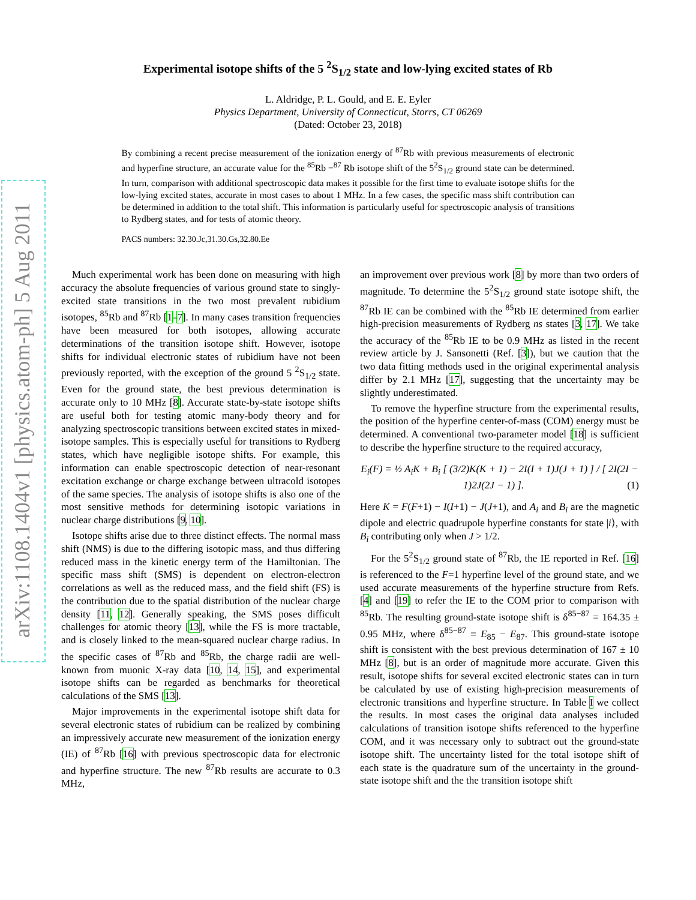arXiv:1108.1404v1 [physics.atom-ph] 5 Aug 2011
Experimental isotope shifts of the 5 <sup>2</sup>S<sub>1/2</sub> state and low-lying excited states of Rb
L. Aldridge, P. L. Gould, and E. E. Eyler
Physics Department, University of Connecticut, Storrs, CT 06269
(Dated: October 23, 2018)
By combining a recent precise measurement of the ionization energy of <sup>87</sup>Rb with previous measurements of electronic and hyperfine structure, an accurate value for the <sup>85</sup>Rb −<sup>87</sup> Rb isotope shift of the 5<sup>2</sup>S<sub>1/2</sub> ground state can be determined. In turn, comparison with additional spectroscopic data makes it possible for the first time to evaluate isotope shifts for the low-lying excited states, accurate in most cases to about 1 MHz. In a few cases, the specific mass shift contribution can be determined in addition to the total shift. This information is particularly useful for spectroscopic analysis of transitions to Rydberg states, and for tests of atomic theory.
PACS numbers: 32.30.Jc,31.30.Gs,32.80.Ee
Much experimental work has been done on measuring with high accuracy the absolute frequencies of various ground state to singly-excited state transitions in the two most prevalent rubidium isotopes, <sup>85</sup>Rb and <sup>87</sup>Rb [1–7]. In many cases transition frequencies have been measured for both isotopes, allowing accurate determinations of the transition isotope shift. However, isotope shifts for individual electronic states of rubidium have not been previously reported, with the exception of the ground 5 <sup>2</sup>S<sub>1/2</sub> state. Even for the ground state, the best previous determination is accurate only to 10 MHz [8]. Accurate state-by-state isotope shifts are useful both for testing atomic many-body theory and for analyzing spectroscopic transitions between excited states in mixed-isotope samples. This is especially useful for transitions to Rydberg states, which have negligible isotope shifts. For example, this information can enable spectroscopic detection of near-resonant excitation exchange or charge exchange between ultracold isotopes of the same species. The analysis of isotope shifts is also one of the most sensitive methods for determining isotopic variations in nuclear charge distributions [9, 10].
Isotope shifts arise due to three distinct effects. The normal mass shift (NMS) is due to the differing isotopic mass, and thus differing reduced mass in the kinetic energy term of the Hamiltonian. The specific mass shift (SMS) is dependent on electron-electron correlations as well as the reduced mass, and the field shift (FS) is the contribution due to the spatial distribution of the nuclear charge density [11, 12]. Generally speaking, the SMS poses difficult challenges for atomic theory [13], while the FS is more tractable, and is closely linked to the mean-squared nuclear charge radius. In the specific cases of <sup>87</sup>Rb and <sup>85</sup>Rb, the charge radii are well-known from muonic X-ray data [10, 14, 15], and experimental isotope shifts can be regarded as benchmarks for theoretical calculations of the SMS [13].
Major improvements in the experimental isotope shift data for several electronic states of rubidium can be realized by combining an impressively accurate new measurement of the ionization energy (IE) of <sup>87</sup>Rb [16] with previous spectroscopic data for electronic and hyperfine structure. The new <sup>87</sup>Rb results are accurate to 0.3 MHz,
an improvement over previous work [8] by more than two orders of magnitude. To determine the 5<sup>2</sup>S<sub>1/2</sub> ground state isotope shift, the <sup>87</sup>Rb IE can be combined with the <sup>85</sup>Rb IE determined from earlier high-precision measurements of Rydberg ns states [3, 17]. We take the accuracy of the <sup>85</sup>Rb IE to be 0.9 MHz as listed in the recent review article by J. Sansonetti (Ref. [3]), but we caution that the two data fitting methods used in the original experimental analysis differ by 2.1 MHz [17], suggesting that the uncertainty may be slightly underestimated.
To remove the hyperfine structure from the experimental results, the position of the hyperfine center-of-mass (COM) energy must be determined. A conventional two-parameter model [18] is sufficient to describe the hyperfine structure to the required accuracy,
E<sub>i</sub>(F) = ½ A<sub>i</sub>K + B<sub>i</sub> [ (3/2)K(K + 1) − 2I(I + 1)J(J + 1) ] / [ 2I(2I − 1)2J(2J − 1) ]. (1)
Here K = F(F+1) − I(I+1) − J(J+1), and A<sub>i</sub> and B<sub>i</sub> are the magnetic dipole and electric quadrupole hyperfine constants for state |i⟩, with B<sub>i</sub> contributing only when J > 1/2.
For the 5<sup>2</sup>S<sub>1/2</sub> ground state of <sup>87</sup>Rb, the IE reported in Ref. [16] is referenced to the F=1 hyperfine level of the ground state, and we used accurate measurements of the hyperfine structure from Refs. [4] and [19] to refer the IE to the COM prior to comparison with <sup>85</sup>Rb. The resulting ground-state isotope shift is δ<sup>85−87</sup> = 164.35 ± 0.95 MHz, where δ<sup>85−87</sup> ≡ E<sub>85</sub> − E<sub>87</sub>. This ground-state isotope shift is consistent with the best previous determination of 167 ± 10 MHz [8], but is an order of magnitude more accurate. Given this result, isotope shifts for several excited electronic states can in turn be calculated by use of existing high-precision measurements of electronic transitions and hyperfine structure. In Table I we collect the results. In most cases the original data analyses included calculations of transition isotope shifts referenced to the hyperfine COM, and it was necessary only to subtract out the ground-state isotope shift. The uncertainty listed for the total isotope shift of each state is the quadrature sum of the uncertainty in the ground-state isotope shift and the the transition isotope shift